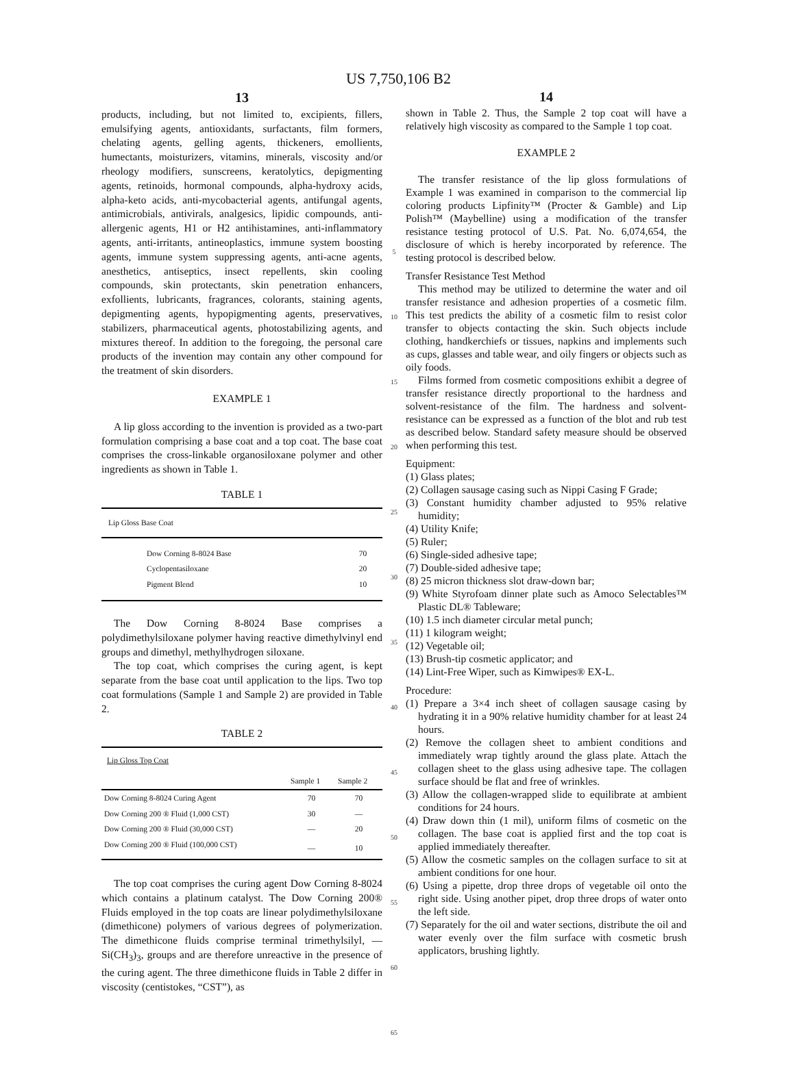US 7,750,106 B2
13
products, including, but not limited to, excipients, fillers, emulsifying agents, antioxidants, surfactants, film formers, chelating agents, gelling agents, thickeners, emollients, humectants, moisturizers, vitamins, minerals, viscosity and/or rheology modifiers, sunscreens, keratolytics, depigmenting agents, retinoids, hormonal compounds, alpha-hydroxy acids, alpha-keto acids, anti-mycobacterial agents, antifungal agents, antimicrobials, antivirals, analgesics, lipidic compounds, anti-allergenic agents, H1 or H2 antihistamines, anti-inflammatory agents, anti-irritants, antineoplastics, immune system boosting agents, immune system suppressing agents, anti-acne agents, anesthetics, antiseptics, insect repellents, skin cooling compounds, skin protectants, skin penetration enhancers, exfollients, lubricants, fragrances, colorants, staining agents, depigmenting agents, hypopigmenting agents, preservatives, stabilizers, pharmaceutical agents, photostabilizing agents, and mixtures thereof. In addition to the foregoing, the personal care products of the invention may contain any other compound for the treatment of skin disorders.
EXAMPLE 1
A lip gloss according to the invention is provided as a two-part formulation comprising a base coat and a top coat. The base coat comprises the cross-linkable organosiloxane polymer and other ingredients as shown in Table 1.
TABLE 1
| Lip Gloss Base Coat | |
| --- | --- |
| Dow Corning 8-8024 Base | 70 |
| Cyclopentasiloxane | 20 |
| Pigment Blend | 10 |
The Dow Corning 8-8024 Base comprises a polydimethylsiloxane polymer having reactive dimethylvinyl end groups and dimethyl, methylhydrogen siloxane.
The top coat, which comprises the curing agent, is kept separate from the base coat until application to the lips. Two top coat formulations (Sample 1 and Sample 2) are provided in Table 2.
TABLE 2
| Lip Gloss Top Coat | | |
| --- | --- | --- |
| | Sample 1 | Sample 2 |
| Dow Corning 8-8024 Curing Agent | 70 | 70 |
| Dow Corning 200 ® Fluid (1,000 CST) | 30 | — |
| Dow Corning 200 ® Fluid (30,000 CST) | — | 20 |
| Dow Corning 200 ® Fluid (100,000 CST) | — | 10 |
The top coat comprises the curing agent Dow Corning 8-8024 which contains a platinum catalyst. The Dow Corning 200® Fluids employed in the top coats are linear polydimethylsiloxane (dimethicone) polymers of various degrees of polymerization. The dimethicone fluids comprise terminal trimethylsilyl, —Si(CH<sub>3</sub>)<sub>3</sub>, groups and are therefore unreactive in the presence of the curing agent. The three dimethicone fluids in Table 2 differ in viscosity (centistokes, “CST”), as
5
10
15
20
25
30
35
40
45
50
55
60
65
14
shown in Table 2. Thus, the Sample 2 top coat will have a relatively high viscosity as compared to the Sample 1 top coat.
EXAMPLE 2
The transfer resistance of the lip gloss formulations of Example 1 was examined in comparison to the commercial lip coloring products Lipfinity™ (Procter & Gamble) and Lip Polish™ (Maybelline) using a modification of the transfer resistance testing protocol of U.S. Pat. No. 6,074,654, the disclosure of which is hereby incorporated by reference. The testing protocol is described below.
Transfer Resistance Test Method
This method may be utilized to determine the water and oil transfer resistance and adhesion properties of a cosmetic film. This test predicts the ability of a cosmetic film to resist color transfer to objects contacting the skin. Such objects include clothing, handkerchiefs or tissues, napkins and implements such as cups, glasses and table wear, and oily fingers or objects such as oily foods.
Films formed from cosmetic compositions exhibit a degree of transfer resistance directly proportional to the hardness and solvent-resistance of the film. The hardness and solvent-resistance can be expressed as a function of the blot and rub test as described below. Standard safety measure should be observed when performing this test.
Equipment:
(1) Glass plates;
(2) Collagen sausage casing such as Nippi Casing F Grade;
(3) Constant humidity chamber adjusted to 95% relative humidity;
(4) Utility Knife;
(5) Ruler;
(6) Single-sided adhesive tape;
(7) Double-sided adhesive tape;
(8) 25 micron thickness slot draw-down bar;
(9) White Styrofoam dinner plate such as Amoco Selectables™ Plastic DL® Tableware;
(10) 1.5 inch diameter circular metal punch;
(11) 1 kilogram weight;
(12) Vegetable oil;
(13) Brush-tip cosmetic applicator; and
(14) Lint-Free Wiper, such as Kimwipes® EX-L.
Procedure:
(1) Prepare a 3×4 inch sheet of collagen sausage casing by hydrating it in a 90% relative humidity chamber for at least 24 hours.
(2) Remove the collagen sheet to ambient conditions and immediately wrap tightly around the glass plate. Attach the collagen sheet to the glass using adhesive tape. The collagen surface should be flat and free of wrinkles.
(3) Allow the collagen-wrapped slide to equilibrate at ambient conditions for 24 hours.
(4) Draw down thin (1 mil), uniform films of cosmetic on the collagen. The base coat is applied first and the top coat is applied immediately thereafter.
(5) Allow the cosmetic samples on the collagen surface to sit at ambient conditions for one hour.
(6) Using a pipette, drop three drops of vegetable oil onto the right side. Using another pipet, drop three drops of water onto the left side.
(7) Separately for the oil and water sections, distribute the oil and water evenly over the film surface with cosmetic brush applicators, brushing lightly.